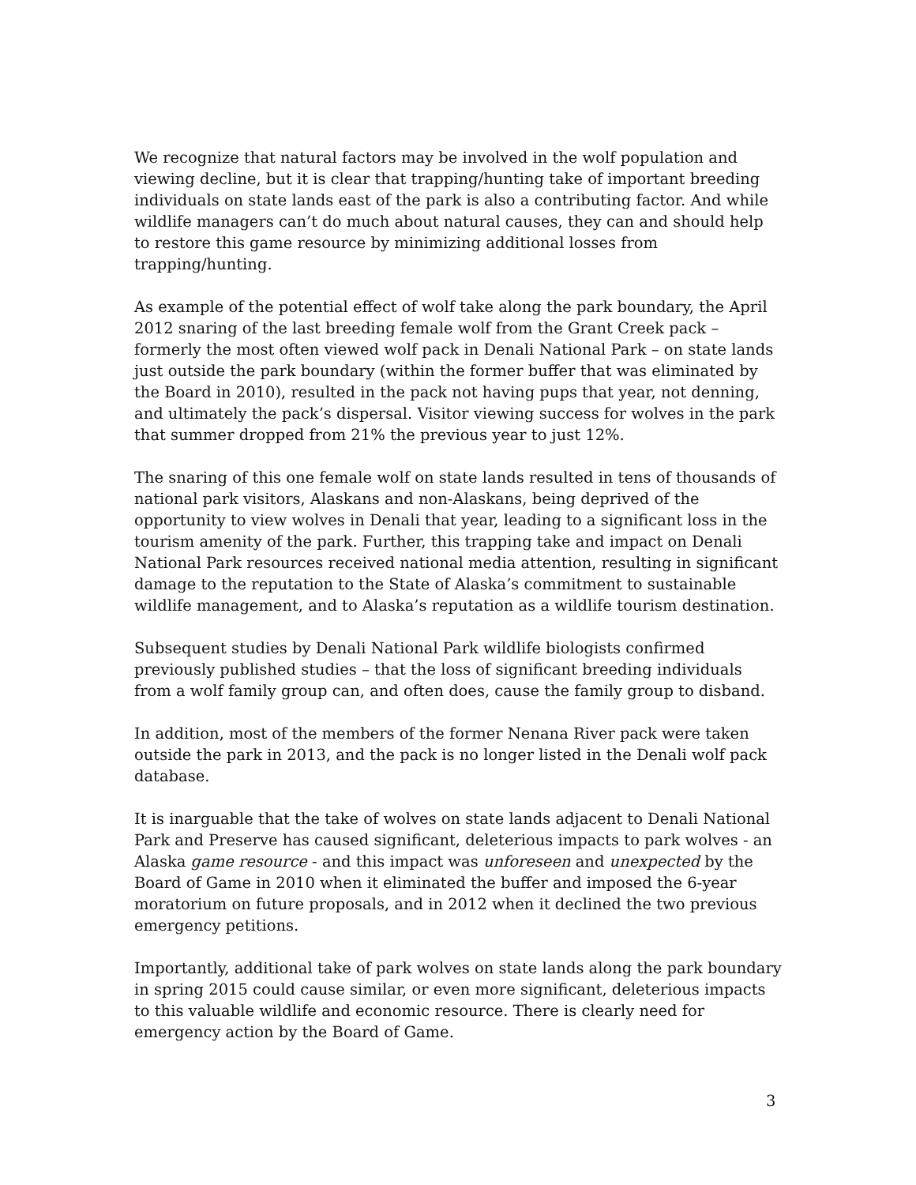We recognize that natural factors may be involved in the wolf population and viewing decline, but it is clear that trapping/hunting take of important breeding individuals on state lands east of the park is also a contributing factor. And while wildlife managers can’t do much about natural causes, they can and should help to restore this game resource by minimizing additional losses from trapping/hunting.
As example of the potential effect of wolf take along the park boundary, the April 2012 snaring of the last breeding female wolf from the Grant Creek pack – formerly the most often viewed wolf pack in Denali National Park – on state lands just outside the park boundary (within the former buffer that was eliminated by the Board in 2010), resulted in the pack not having pups that year, not denning, and ultimately the pack’s dispersal. Visitor viewing success for wolves in the park that summer dropped from 21% the previous year to just 12%.
The snaring of this one female wolf on state lands resulted in tens of thousands of national park visitors, Alaskans and non-Alaskans, being deprived of the opportunity to view wolves in Denali that year, leading to a significant loss in the tourism amenity of the park. Further, this trapping take and impact on Denali National Park resources received national media attention, resulting in significant damage to the reputation to the State of Alaska’s commitment to sustainable wildlife management, and to Alaska’s reputation as a wildlife tourism destination.
Subsequent studies by Denali National Park wildlife biologists confirmed previously published studies – that the loss of significant breeding individuals from a wolf family group can, and often does, cause the family group to disband.
In addition, most of the members of the former Nenana River pack were taken outside the park in 2013, and the pack is no longer listed in the Denali wolf pack database.
It is inarguable that the take of wolves on state lands adjacent to Denali National Park and Preserve has caused significant, deleterious impacts to park wolves - an Alaska game resource - and this impact was unforeseen and unexpected by the Board of Game in 2010 when it eliminated the buffer and imposed the 6-year moratorium on future proposals, and in 2012 when it declined the two previous emergency petitions.
Importantly, additional take of park wolves on state lands along the park boundary in spring 2015 could cause similar, or even more significant, deleterious impacts to this valuable wildlife and economic resource. There is clearly need for emergency action by the Board of Game.
3